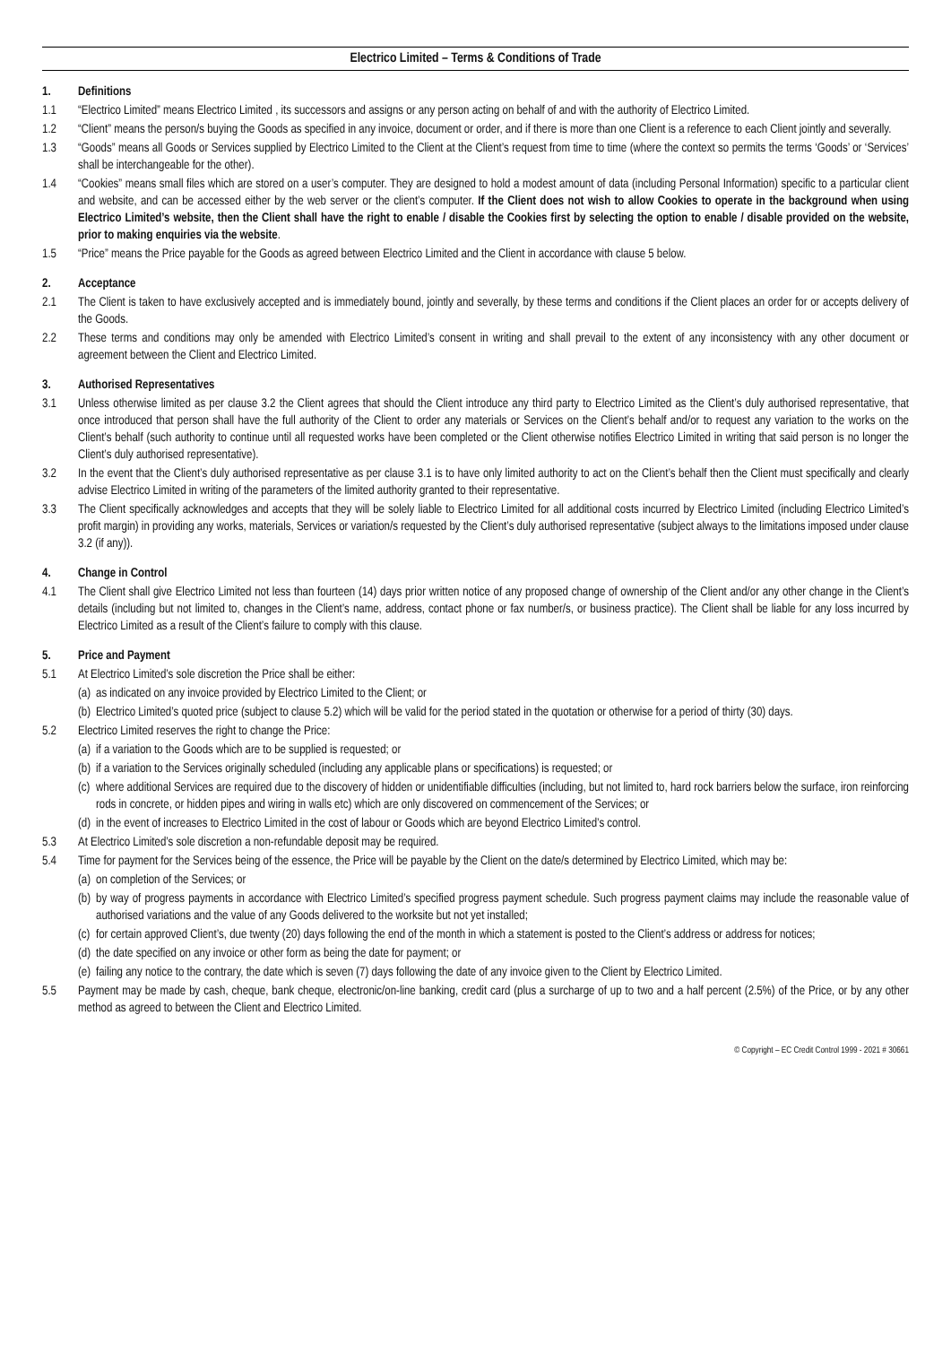Electrico Limited – Terms & Conditions of Trade
1. Definitions
1.1 “Electrico Limited” means Electrico Limited , its successors and assigns or any person acting on behalf of and with the authority of Electrico Limited.
1.2 “Client” means the person/s buying the Goods as specified in any invoice, document or order, and if there is more than one Client is a reference to each Client jointly and severally.
1.3 “Goods” means all Goods or Services supplied by Electrico Limited to the Client at the Client’s request from time to time (where the context so permits the terms ‘Goods’ or ‘Services’ shall be interchangeable for the other).
1.4 “Cookies” means small files which are stored on a user’s computer. They are designed to hold a modest amount of data (including Personal Information) specific to a particular client and website, and can be accessed either by the web server or the client’s computer. If the Client does not wish to allow Cookies to operate in the background when using Electrico Limited’s website, then the Client shall have the right to enable / disable the Cookies first by selecting the option to enable / disable provided on the website, prior to making enquiries via the website.
1.5 “Price” means the Price payable for the Goods as agreed between Electrico Limited and the Client in accordance with clause 5 below.
2. Acceptance
2.1 The Client is taken to have exclusively accepted and is immediately bound, jointly and severally, by these terms and conditions if the Client places an order for or accepts delivery of the Goods.
2.2 These terms and conditions may only be amended with Electrico Limited’s consent in writing and shall prevail to the extent of any inconsistency with any other document or agreement between the Client and Electrico Limited.
3. Authorised Representatives
3.1 Unless otherwise limited as per clause 3.2 the Client agrees that should the Client introduce any third party to Electrico Limited as the Client’s duly authorised representative, that once introduced that person shall have the full authority of the Client to order any materials or Services on the Client’s behalf and/or to request any variation to the works on the Client’s behalf (such authority to continue until all requested works have been completed or the Client otherwise notifies Electrico Limited in writing that said person is no longer the Client’s duly authorised representative).
3.2 In the event that the Client’s duly authorised representative as per clause 3.1 is to have only limited authority to act on the Client’s behalf then the Client must specifically and clearly advise Electrico Limited in writing of the parameters of the limited authority granted to their representative.
3.3 The Client specifically acknowledges and accepts that they will be solely liable to Electrico Limited for all additional costs incurred by Electrico Limited (including Electrico Limited’s profit margin) in providing any works, materials, Services or variation/s requested by the Client’s duly authorised representative (subject always to the limitations imposed under clause 3.2 (if any)).
4. Change in Control
4.1 The Client shall give Electrico Limited not less than fourteen (14) days prior written notice of any proposed change of ownership of the Client and/or any other change in the Client’s details (including but not limited to, changes in the Client’s name, address, contact phone or fax number/s, or business practice). The Client shall be liable for any loss incurred by Electrico Limited as a result of the Client’s failure to comply with this clause.
5. Price and Payment
5.1 At Electrico Limited’s sole discretion the Price shall be either:
(a) as indicated on any invoice provided by Electrico Limited to the Client; or
(b) Electrico Limited’s quoted price (subject to clause 5.2) which will be valid for the period stated in the quotation or otherwise for a period of thirty (30) days.
5.2 Electrico Limited reserves the right to change the Price:
(a) if a variation to the Goods which are to be supplied is requested; or
(b) if a variation to the Services originally scheduled (including any applicable plans or specifications) is requested; or
(c) where additional Services are required due to the discovery of hidden or unidentifiable difficulties (including, but not limited to, hard rock barriers below the surface, iron reinforcing rods in concrete, or hidden pipes and wiring in walls etc) which are only discovered on commencement of the Services; or
(d) in the event of increases to Electrico Limited in the cost of labour or Goods which are beyond Electrico Limited’s control.
5.3 At Electrico Limited’s sole discretion a non-refundable deposit may be required.
5.4 Time for payment for the Services being of the essence, the Price will be payable by the Client on the date/s determined by Electrico Limited, which may be:
(a) on completion of the Services; or
(b) by way of progress payments in accordance with Electrico Limited’s specified progress payment schedule. Such progress payment claims may include the reasonable value of authorised variations and the value of any Goods delivered to the worksite but not yet installed;
(c) for certain approved Client’s, due twenty (20) days following the end of the month in which a statement is posted to the Client’s address or address for notices;
(d) the date specified on any invoice or other form as being the date for payment; or
(e) failing any notice to the contrary, the date which is seven (7) days following the date of any invoice given to the Client by Electrico Limited.
5.5 Payment may be made by cash, cheque, bank cheque, electronic/on-line banking, credit card (plus a surcharge of up to two and a half percent (2.5%) of the Price, or by any other method as agreed to between the Client and Electrico Limited.
© Copyright – EC Credit Control 1999 - 2021 # 30661